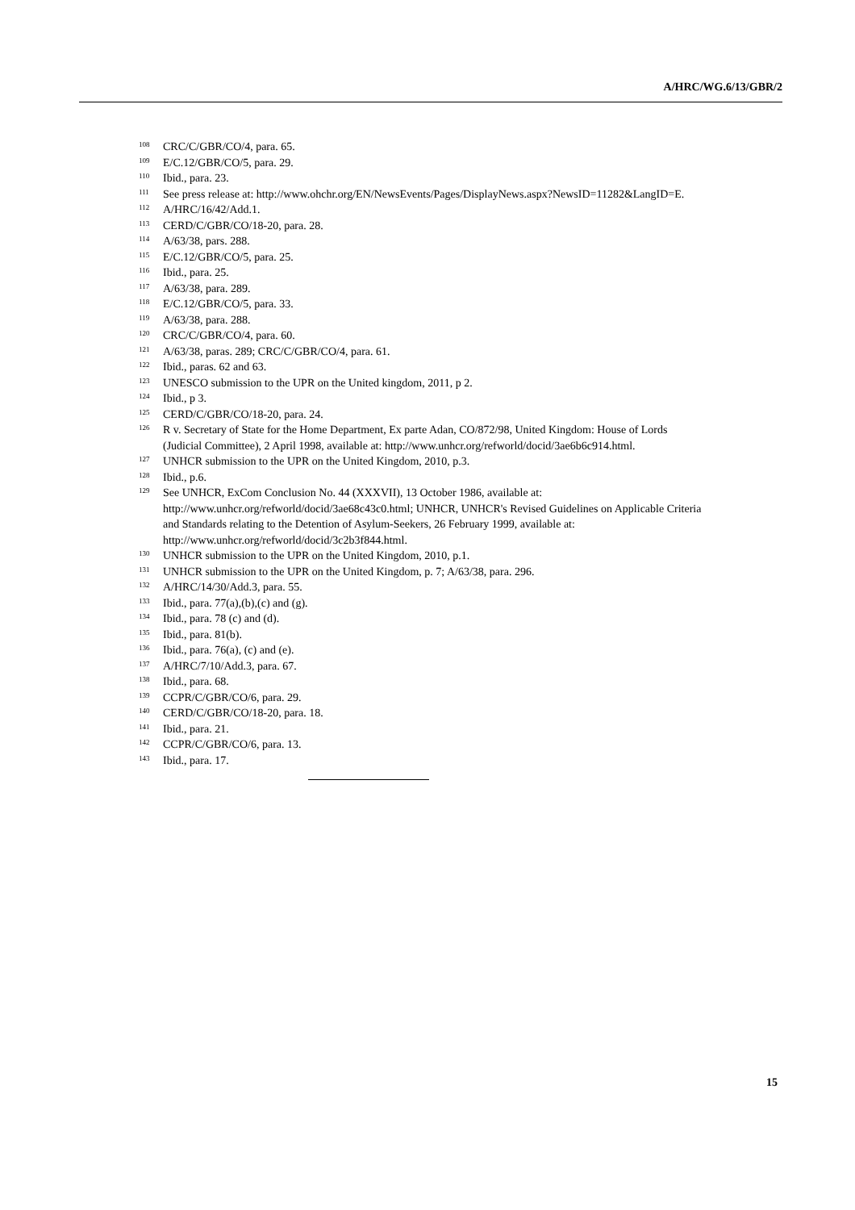A/HRC/WG.6/13/GBR/2
<sup>108</sup>
CRC/C/GBR/CO/4, para. 65.
<sup>109</sup>
E/C.12/GBR/CO/5, para. 29.
<sup>110</sup>
Ibid., para. 23.
<sup>111</sup>
See press release at: http://www.ohchr.org/EN/NewsEvents/Pages/DisplayNews.aspx?NewsID=11282&LangID=E.
<sup>112</sup>
A/HRC/16/42/Add.1.
<sup>113</sup>
CERD/C/GBR/CO/18-20, para. 28.
<sup>114</sup>
A/63/38, pars. 288.
<sup>115</sup>
E/C.12/GBR/CO/5, para. 25.
<sup>116</sup>
Ibid., para. 25.
<sup>117</sup>
A/63/38, para. 289.
<sup>118</sup>
E/C.12/GBR/CO/5, para. 33.
<sup>119</sup>
A/63/38, para. 288.
<sup>120</sup>
CRC/C/GBR/CO/4, para. 60.
<sup>121</sup>
A/63/38, paras. 289; CRC/C/GBR/CO/4, para. 61.
<sup>122</sup>
Ibid., paras. 62 and 63.
<sup>123</sup>
UNESCO submission to the UPR on the United kingdom, 2011, p 2.
<sup>124</sup>
Ibid., p 3.
<sup>125</sup>
CERD/C/GBR/CO/18-20, para. 24.
<sup>126</sup>
R v. Secretary of State for the Home Department, Ex parte Adan, CO/872/98, United Kingdom: House of Lords (Judicial Committee), 2 April 1998, available at: http://www.unhcr.org/refworld/docid/3ae6b6c914.html.
<sup>127</sup>
UNHCR submission to the UPR on the United Kingdom, 2010, p.3.
<sup>128</sup>
Ibid., p.6.
<sup>129</sup>
See UNHCR, ExCom Conclusion No. 44 (XXXVII), 13 October 1986, available at: http://www.unhcr.org/refworld/docid/3ae68c43c0.html; UNHCR, UNHCR's Revised Guidelines on Applicable Criteria and Standards relating to the Detention of Asylum-Seekers, 26 February 1999, available at: http://www.unhcr.org/refworld/docid/3c2b3f844.html.
<sup>130</sup>
UNHCR submission to the UPR on the United Kingdom, 2010, p.1.
<sup>131</sup>
UNHCR submission to the UPR on the United Kingdom, p. 7; A/63/38, para. 296.
<sup>132</sup>
A/HRC/14/30/Add.3, para. 55.
<sup>133</sup>
Ibid., para. 77(a),(b),(c) and (g).
<sup>134</sup>
Ibid., para. 78 (c) and (d).
<sup>135</sup>
Ibid., para. 81(b).
<sup>136</sup>
Ibid., para. 76(a), (c) and (e).
<sup>137</sup>
A/HRC/7/10/Add.3, para. 67.
<sup>138</sup>
Ibid., para. 68.
<sup>139</sup>
CCPR/C/GBR/CO/6, para. 29.
<sup>140</sup>
CERD/C/GBR/CO/18-20, para. 18.
<sup>141</sup>
Ibid., para. 21.
<sup>142</sup>
CCPR/C/GBR/CO/6, para. 13.
<sup>143</sup>
Ibid., para. 17.
15